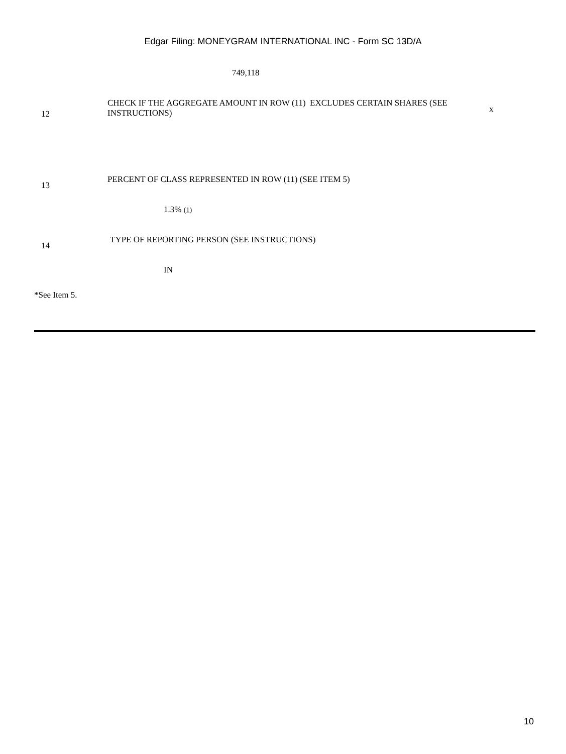Edgar Filing: MONEYGRAM INTERNATIONAL INC - Form SC 13D/A
| | 749,118 | |
| 12 | CHECK IF THE AGGREGATE AMOUNT IN ROW (11) EXCLUDES CERTAIN SHARES (SEE INSTRUCTIONS) | x |
| 13 | PERCENT OF CLASS REPRESENTED IN ROW (11) (SEE ITEM 5) | |
| | 1.3% ( 1 ) | |
| 14 | TYPE OF REPORTING PERSON (SEE INSTRUCTIONS) | |
| | IN | |
*See Item 5.
10